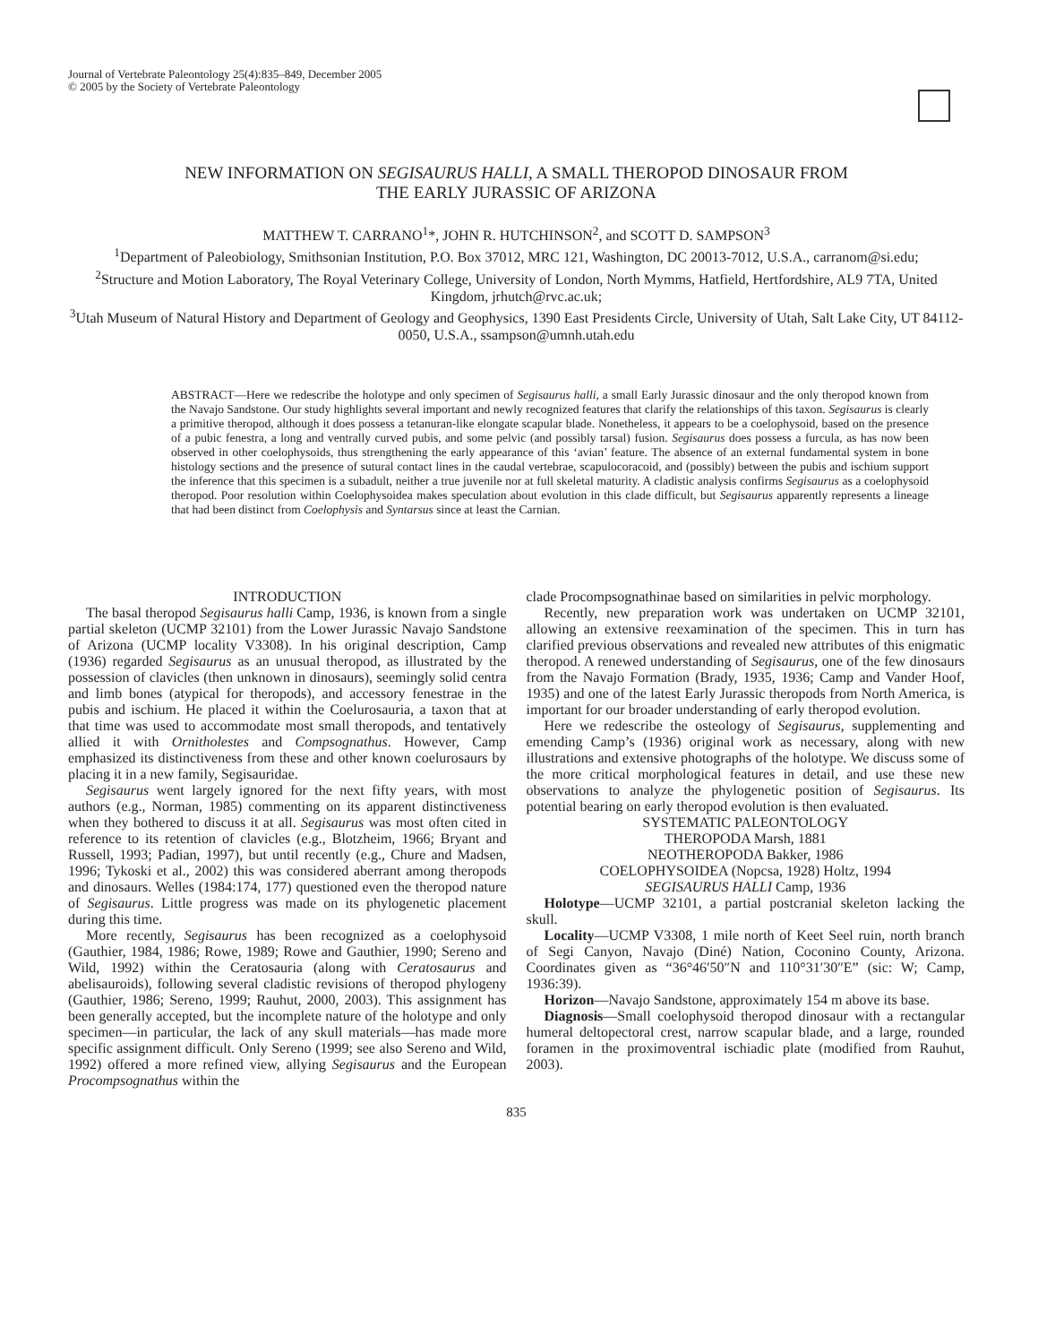Journal of Vertebrate Paleontology 25(4):835–849, December 2005
© 2005 by the Society of Vertebrate Paleontology
NEW INFORMATION ON SEGISAURUS HALLI, A SMALL THEROPOD DINOSAUR FROM
THE EARLY JURASSIC OF ARIZONA
MATTHEW T. CARRANO<sup>1</sup>*, JOHN R. HUTCHINSON<sup>2</sup>, and SCOTT D. SAMPSON<sup>3</sup>
<sup>1</sup> Department of Paleobiology, Smithsonian Institution, P.O. Box 37012, MRC 121, Washington, DC 20013-7012, U.S.A., carranom@si.edu;
<sup>2</sup> Structure and Motion Laboratory, The Royal Veterinary College, University of London, North Mymms, Hatfield, Hertfordshire, AL9 7TA, United Kingdom, jrhutch@rvc.ac.uk;
<sup>3</sup> Utah Museum of Natural History and Department of Geology and Geophysics, 1390 East Presidents Circle, University of Utah, Salt Lake City, UT 84112-0050, U.S.A., ssampson@umnh.utah.edu
ABSTRACT—Here we redescribe the holotype and only specimen of Segisaurus halli, a small Early Jurassic dinosaur and the only theropod known from the Navajo Sandstone. Our study highlights several important and newly recognized features that clarify the relationships of this taxon. Segisaurus is clearly a primitive theropod, although it does possess a tetanuran-like elongate scapular blade. Nonetheless, it appears to be a coelophysoid, based on the presence of a pubic fenestra, a long and ventrally curved pubis, and some pelvic (and possibly tarsal) fusion. Segisaurus does possess a furcula, as has now been observed in other coelophysoids, thus strengthening the early appearance of this ‘avian’ feature. The absence of an external fundamental system in bone histology sections and the presence of sutural contact lines in the caudal vertebrae, scapulocoracoid, and (possibly) between the pubis and ischium support the inference that this specimen is a subadult, neither a true juvenile nor at full skeletal maturity. A cladistic analysis confirms Segisaurus as a coelophysoid theropod. Poor resolution within Coelophysoidea makes speculation about evolution in this clade difficult, but Segisaurus apparently represents a lineage that had been distinct from Coelophysis and Syntarsus since at least the Carnian.
INTRODUCTION
The basal theropod Segisaurus halli Camp, 1936, is known from a single partial skeleton (UCMP 32101) from the Lower Jurassic Navajo Sandstone of Arizona (UCMP locality V3308). In his original description, Camp (1936) regarded Segisaurus as an unusual theropod, as illustrated by the possession of clavicles (then unknown in dinosaurs), seemingly solid centra and limb bones (atypical for theropods), and accessory fenestrae in the pubis and ischium. He placed it within the Coelurosauria, a taxon that at that time was used to accommodate most small theropods, and tentatively allied it with Ornitholestes and Compsognathus. However, Camp emphasized its distinctiveness from these and other known coelurosaurs by placing it in a new family, Segisauridae.
Segisaurus went largely ignored for the next fifty years, with most authors (e.g., Norman, 1985) commenting on its apparent distinctiveness when they bothered to discuss it at all. Segisaurus was most often cited in reference to its retention of clavicles (e.g., Blotzheim, 1966; Bryant and Russell, 1993; Padian, 1997), but until recently (e.g., Chure and Madsen, 1996; Tykoski et al., 2002) this was considered aberrant among theropods and dinosaurs. Welles (1984:174, 177) questioned even the theropod nature of Segisaurus. Little progress was made on its phylogenetic placement during this time.
More recently, Segisaurus has been recognized as a coelophysoid (Gauthier, 1984, 1986; Rowe, 1989; Rowe and Gauthier, 1990; Sereno and Wild, 1992) within the Ceratosauria (along with Ceratosaurus and abelisauroids), following several cladistic revisions of theropod phylogeny (Gauthier, 1986; Sereno, 1999; Rauhut, 2000, 2003). This assignment has been generally accepted, but the incomplete nature of the holotype and only specimen—in particular, the lack of any skull materials—has made more specific assignment difficult. Only Sereno (1999; see also Sereno and Wild, 1992) offered a more refined view, allying Segisaurus and the European Procompsognathus within the
clade Procompsognathinae based on similarities in pelvic morphology.
Recently, new preparation work was undertaken on UCMP 32101, allowing an extensive reexamination of the specimen. This in turn has clarified previous observations and revealed new attributes of this enigmatic theropod. A renewed understanding of Segisaurus, one of the few dinosaurs from the Navajo Formation (Brady, 1935, 1936; Camp and Vander Hoof, 1935) and one of the latest Early Jurassic theropods from North America, is important for our broader understanding of early theropod evolution.
Here we redescribe the osteology of Segisaurus, supplementing and emending Camp’s (1936) original work as necessary, along with new illustrations and extensive photographs of the holotype. We discuss some of the more critical morphological features in detail, and use these new observations to analyze the phylogenetic position of Segisaurus. Its potential bearing on early theropod evolution is then evaluated.
SYSTEMATIC PALEONTOLOGY
THEROPODA Marsh, 1881
NEOTHEROPODA Bakker, 1986
COELOPHYSOIDEA (Nopcsa, 1928) Holtz, 1994
SEGISAURUS HALLI Camp, 1936
Holotype—UCMP 32101, a partial postcranial skeleton lacking the skull.
Locality—UCMP V3308, 1 mile north of Keet Seel ruin, north branch of Segi Canyon, Navajo (Diné) Nation, Coconino County, Arizona. Coordinates given as “36°46′50″N and 110°31′30″E” (sic: W; Camp, 1936:39).
Horizon—Navajo Sandstone, approximately 154 m above its base.
Diagnosis—Small coelophysoid theropod dinosaur with a rectangular humeral deltopectoral crest, narrow scapular blade, and a large, rounded foramen in the proximoventral ischiadic plate (modified from Rauhut, 2003).
835